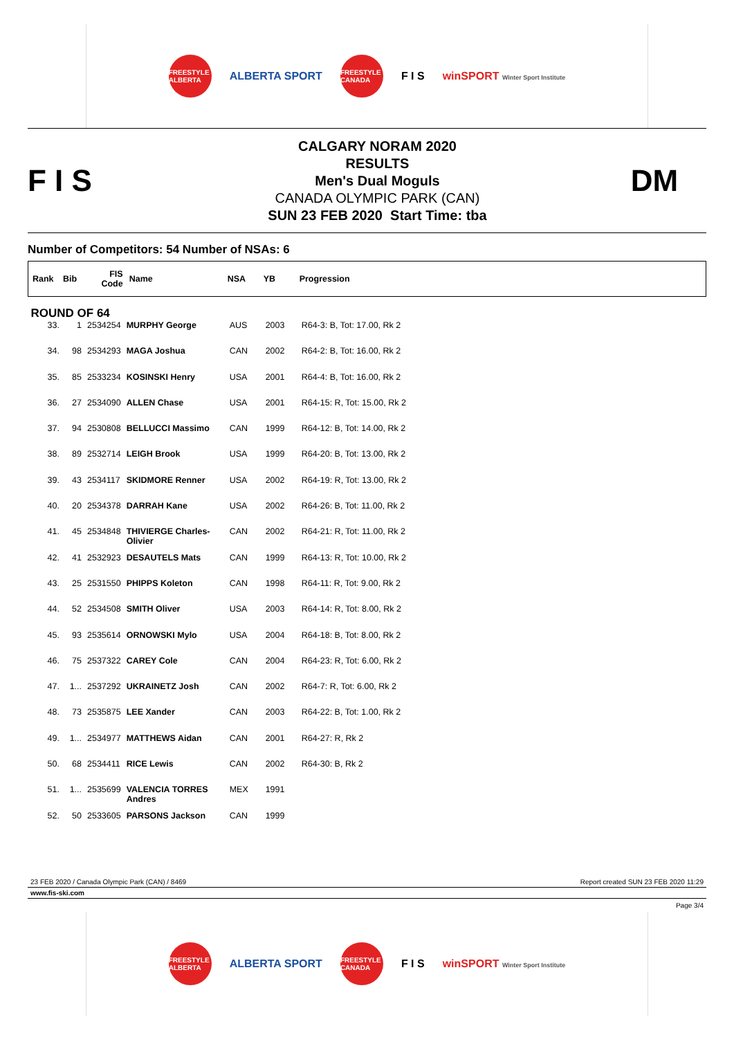FREESTYLE ALBERTA
ALBERTA SPORT
FREESTYLE CANADA
F I S
winSPORT Winter Sport Institute
F I S
CALGARY NORAM 2020
RESULTS
Men's Dual Moguls
CANADA OLYMPIC PARK (CAN)
SUN 23 FEB 2020 Start Time: tba
DM
Number of Competitors: 54 Number of NSAs: 6
| Rank | Bib | FIS Code | Name | NSA | YB | Progression |
| --- | --- | --- | --- | --- | --- | --- |
| ROUND OF 64 | | | | | | |
| 33. | 1 | 2534254 | MURPHY George | AUS | 2003 | R64-3: B, Tot: 17.00, Rk 2 |
| 34. | 98 | 2534293 | MAGA Joshua | CAN | 2002 | R64-2: B, Tot: 16.00, Rk 2 |
| 35. | 85 | 2533234 | KOSINSKI Henry | USA | 2001 | R64-4: B, Tot: 16.00, Rk 2 |
| 36. | 27 | 2534090 | ALLEN Chase | USA | 2001 | R64-15: R, Tot: 15.00, Rk 2 |
| 37. | 94 | 2530808 | BELLUCCI Massimo | CAN | 1999 | R64-12: B, Tot: 14.00, Rk 2 |
| 38. | 89 | 2532714 | LEIGH Brook | USA | 1999 | R64-20: B, Tot: 13.00, Rk 2 |
| 39. | 43 | 2534117 | SKIDMORE Renner | USA | 2002 | R64-19: R, Tot: 13.00, Rk 2 |
| 40. | 20 | 2534378 | DARRAH Kane | USA | 2002 | R64-26: B, Tot: 11.00, Rk 2 |
| 41. | 45 | 2534848 | THIVIERGE Charles-Olivier | CAN | 2002 | R64-21: R, Tot: 11.00, Rk 2 |
| 42. | 41 | 2532923 | DESAUTELS Mats | CAN | 1999 | R64-13: R, Tot: 10.00, Rk 2 |
| 43. | 25 | 2531550 | PHIPPS Koleton | CAN | 1998 | R64-11: R, Tot: 9.00, Rk 2 |
| 44. | 52 | 2534508 | SMITH Oliver | USA | 2003 | R64-14: R, Tot: 8.00, Rk 2 |
| 45. | 93 | 2535614 | ORNOWSKI Mylo | USA | 2004 | R64-18: B, Tot: 8.00, Rk 2 |
| 46. | 75 | 2537322 | CAREY Cole | CAN | 2004 | R64-23: R, Tot: 6.00, Rk 2 |
| 47. | 1... | 2537292 | UKRAINETZ Josh | CAN | 2002 | R64-7: R, Tot: 6.00, Rk 2 |
| 48. | 73 | 2535875 | LEE Xander | CAN | 2003 | R64-22: B, Tot: 1.00, Rk 2 |
| 49. | 1... | 2534977 | MATTHEWS Aidan | CAN | 2001 | R64-27: R, Rk 2 |
| 50. | 68 | 2534411 | RICE Lewis | CAN | 2002 | R64-30: B, Rk 2 |
| 51. | 1... | 2535699 | VALENCIA TORRES Andres | MEX | 1991 | |
| 52. | 50 | 2533605 | PARSONS Jackson | CAN | 1999 | |
23 FEB 2020 / Canada Olympic Park (CAN) / 8469 Report created SUN 23 FEB 2020 11:29
www.fis-ski.com
Page 3/4
FREESTYLE ALBERTA
ALBERTA SPORT
FREESTYLE CANADA
F I S
winSPORT Winter Sport Institute